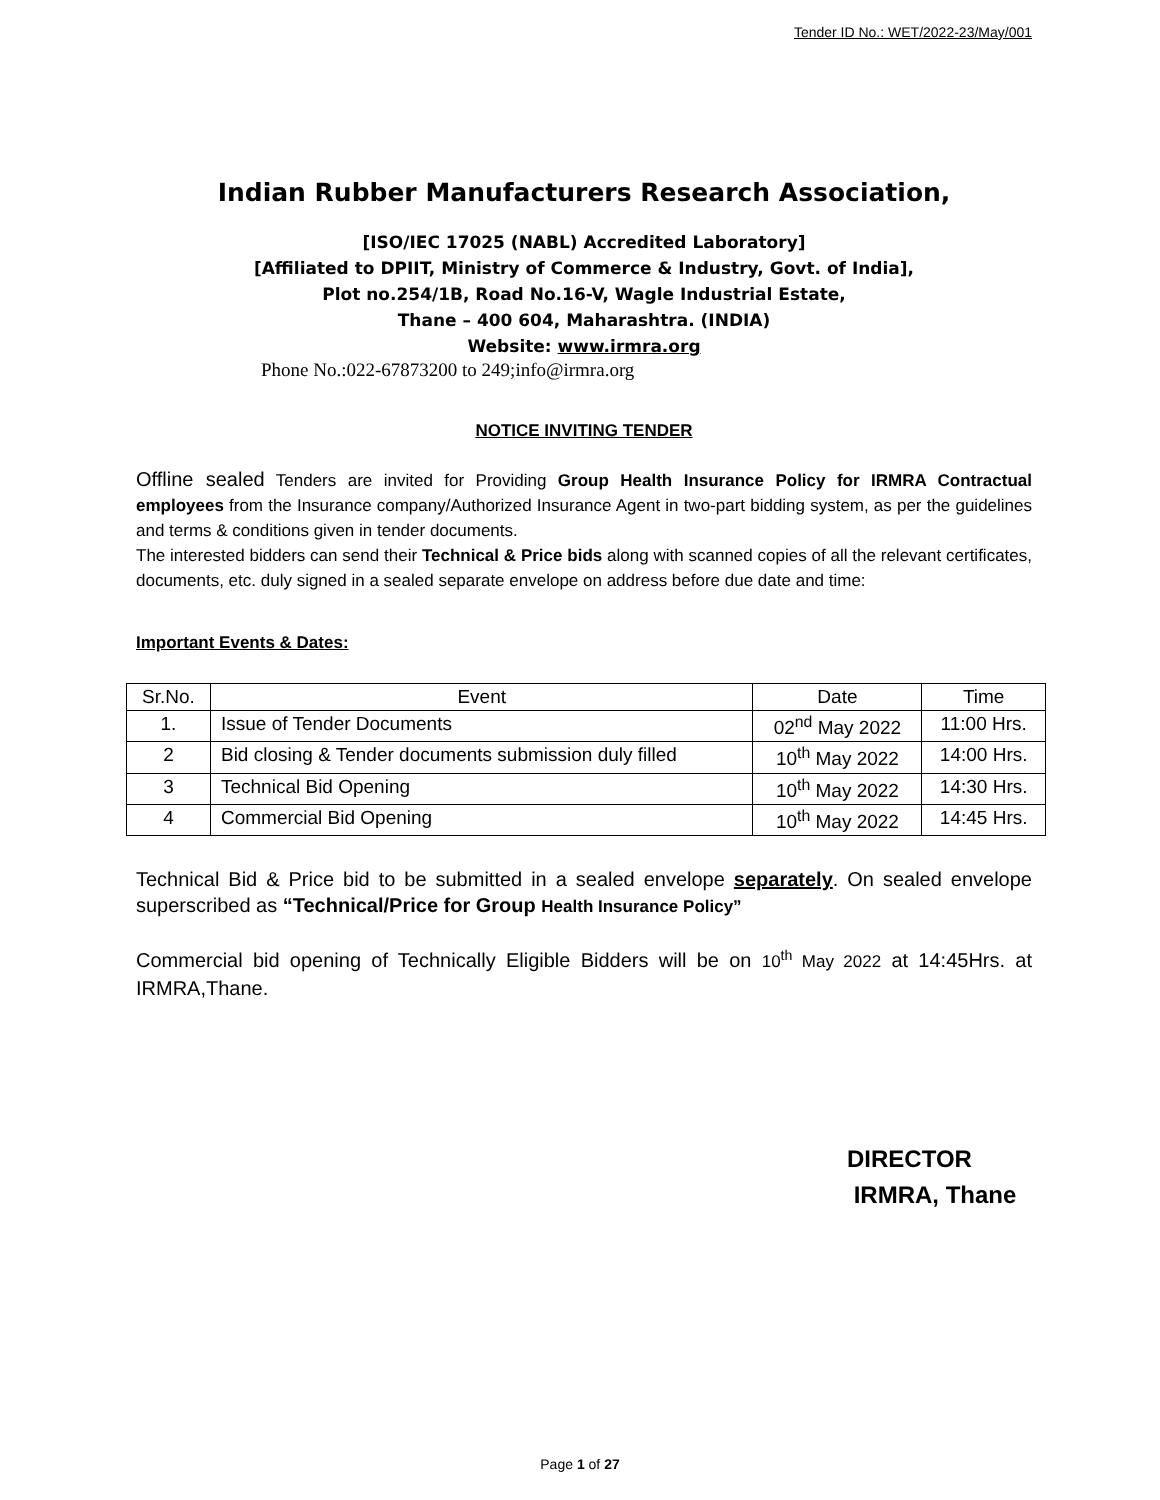Tender ID No.: WET/2022-23/May/001
Indian Rubber Manufacturers Research Association,
[ISO/IEC 17025 (NABL) Accredited Laboratory]
[Affiliated to DPIIT, Ministry of Commerce & Industry, Govt. of India],
Plot no.254/1B, Road No.16-V, Wagle Industrial Estate,
Thane – 400 604, Maharashtra. (INDIA)
Website: www.irmra.org
Phone No.:022-67873200 to 249;info@irmra.org
NOTICE INVITING TENDER
Offline sealed Tenders are invited for Providing Group Health Insurance Policy for IRMRA Contractual employees from the Insurance company/Authorized Insurance Agent in two-part bidding system, as per the guidelines and terms & conditions given in tender documents.
The interested bidders can send their Technical & Price bids along with scanned copies of all the relevant certificates, documents, etc. duly signed in a sealed separate envelope on address before due date and time:
Important Events & Dates:
| Sr.No. | Event | Date | Time |
| --- | --- | --- | --- |
| 1. | Issue of Tender Documents | 02<sup>nd</sup> May 2022 | 11:00 Hrs. |
| 2 | Bid closing & Tender documents submission duly filled | 10<sup>th</sup> May 2022 | 14:00 Hrs. |
| 3 | Technical Bid Opening | 10<sup>th</sup> May 2022 | 14:30 Hrs. |
| 4 | Commercial Bid Opening | 10<sup>th</sup> May 2022 | 14:45 Hrs. |
Technical Bid & Price bid to be submitted in a sealed envelope separately. On sealed envelope superscribed as “Technical/Price for Group Health Insurance Policy”
Commercial bid opening of Technically Eligible Bidders will be on 10<sup>th</sup> May 2022 at 14:45Hrs. at IRMRA,Thane.
DIRECTOR
IRMRA, Thane
Page 1 of 27